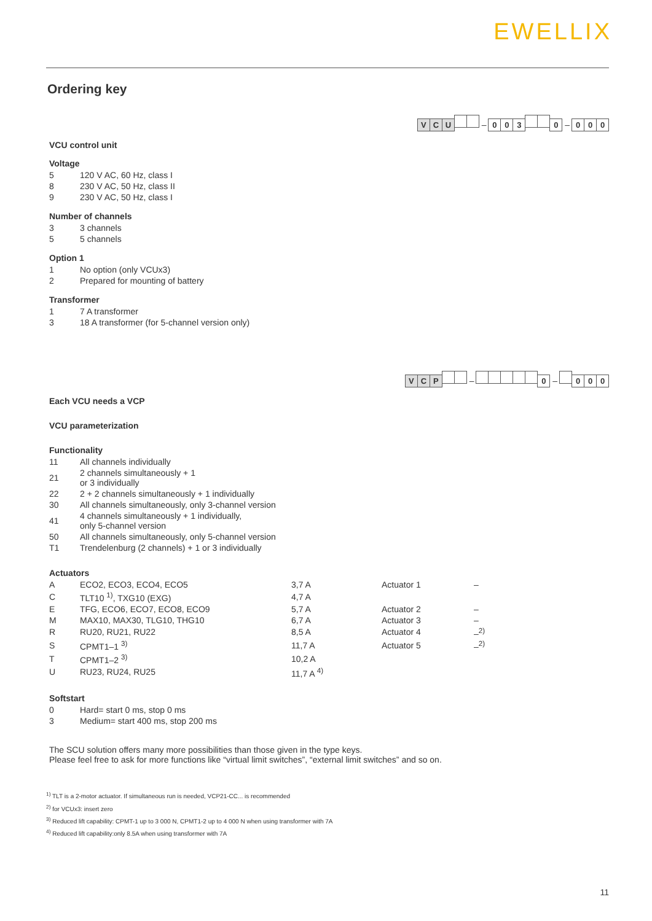EWELLIX
Ordering key
V C U – 003 0 – 0 0 0
VCU control unit
Voltage
| 5 | 120 V AC, 60 Hz, class I |
| 8 | 230 V AC, 50 Hz, class II |
| 9 | 230 V AC, 50 Hz, class I |
Number of channels
| 3 | 3 channels |
| 5 | 5 channels |
Option 1
| 1 | No option (only VCUx3) |
| 2 | Prepared for mounting of battery |
Transformer
| 1 | 7 A transformer |
| 3 | 18 A transformer (for 5-channel version only) |
V C P – 0 – 000
Each VCU needs a VCP
VCU parameterization
Functionality
| 11 | All channels individually |
| 21 | 2 channels simultaneously + 1 or 3 individually |
| 22 | 2 + 2 channels simultaneously + 1 individually |
| 30 | All channels simultaneously, only 3-channel version |
| 41 | 4 channels simultaneously + 1 individually, only 5-channel version |
| 50 | All channels simultaneously, only 5-channel version |
| T1 | Trendelenburg (2 channels) + 1 or 3 individually |
Actuators
| A | ECO2, ECO3, ECO4, ECO5 | 3,7 A | Actuator 1 | – |
| C | TLT10 <sup>1)</sup>, TXG10 (EXG) | 4,7 A | | |
| E | TFG, ECO6, ECO7, ECO8, ECO9 | 5,7 A | Actuator 2 | – |
| M | MAX10, MAX30, TLG10, THG10 | 6,7 A | Actuator 3 | – |
| R | RU20, RU21, RU22 | 8,5 A | Actuator 4 | –<sup>2)</sup> |
| S | CPMT1–1 <sup>3)</sup> | 11,7 A | Actuator 5 | –<sup>2)</sup> |
| T | CPMT1–2 <sup>3)</sup> | 10,2 A | | |
| U | RU23, RU24, RU25 | 11,7 A <sup>4)</sup> | | |
Softstart
| 0 | Hard= start 0 ms, stop 0 ms |
| 3 | Medium= start 400 ms, stop 200 ms |
The SCU solution offers many more possibilities than those given in the type keys.
Please feel free to ask for more functions like “virtual limit switches”, “external limit switches” and so on.
<sup>1)</sup> TLT is a 2-motor actuator. If simultaneous run is needed, VCP21-CC... is recommended
<sup>2)</sup> for VCUx3: insert zero
<sup>3)</sup> Reduced lift capability: CPMT-1 up to 3 000 N, CPMT1-2 up to 4 000 N when using transformer with 7A
<sup>4)</sup> Reduced lift capability:only 8.5A when using transformer with 7A
11